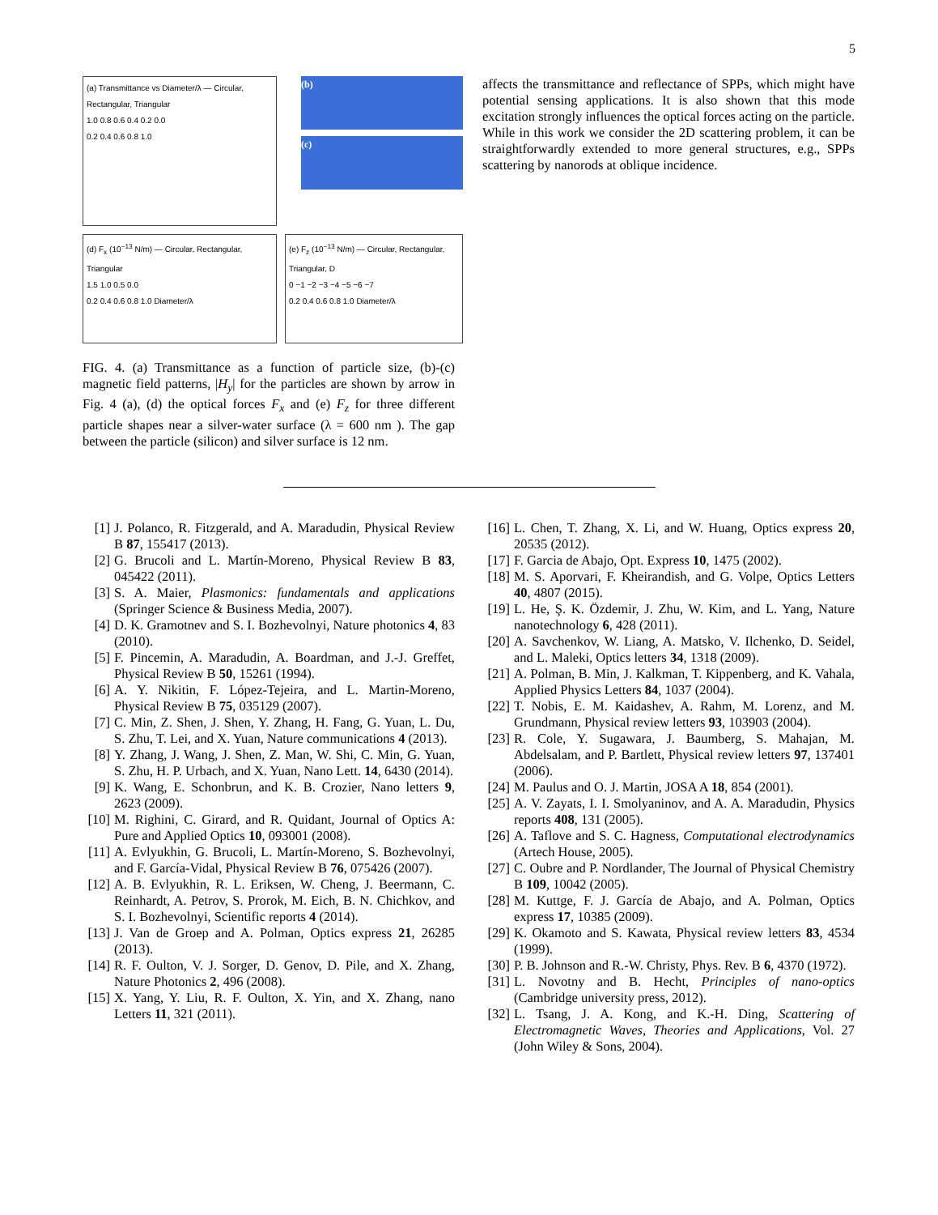5
(a) Transmittance vs Diameter/λ — Circular, Rectangular, Triangular
1.0 0.8 0.6 0.4 0.2 0.0
0.2 0.4 0.6 0.8 1.0
(b)
(c)
(d) F<sub>x</sub> (10<sup>−13</sup> N/m) — Circular, Rectangular, Triangular
1.5 1.0 0.5 0.0
0.2 0.4 0.6 0.8 1.0 Diameter/λ
(e) F<sub>z</sub> (10<sup>−13</sup> N/m) — Circular, Rectangular, Triangular, D
0 −1 −2 −3 −4 −5 −6 −7
0.2 0.4 0.6 0.8 1.0 Diameter/λ
FIG. 4. (a) Transmittance as a function of particle size, (b)-(c) magnetic field patterns, |H<sub>y</sub>| for the particles are shown by arrow in Fig. 4 (a), (d) the optical forces F<sub>x</sub> and (e) F<sub>z</sub> for three different particle shapes near a silver-water surface (λ = 600 nm ). The gap between the particle (silicon) and silver surface is 12 nm.
affects the transmittance and reflectance of SPPs, which might have potential sensing applications. It is also shown that this mode excitation strongly influences the optical forces acting on the particle. While in this work we consider the 2D scattering problem, it can be straightforwardly extended to more general structures, e.g., SPPs scattering by nanorods at oblique incidence.
[1] J. Polanco, R. Fitzgerald, and A. Maradudin, Physical Review B 87, 155417 (2013).
[2] G. Brucoli and L. Martín-Moreno, Physical Review B 83, 045422 (2011).
[3] S. A. Maier, Plasmonics: fundamentals and applications (Springer Science & Business Media, 2007).
[4] D. K. Gramotnev and S. I. Bozhevolnyi, Nature photonics 4, 83 (2010).
[5] F. Pincemin, A. Maradudin, A. Boardman, and J.-J. Greffet, Physical Review B 50, 15261 (1994).
[6] A. Y. Nikitin, F. López-Tejeira, and L. Martin-Moreno, Physical Review B 75, 035129 (2007).
[7] C. Min, Z. Shen, J. Shen, Y. Zhang, H. Fang, G. Yuan, L. Du, S. Zhu, T. Lei, and X. Yuan, Nature communications 4 (2013).
[8] Y. Zhang, J. Wang, J. Shen, Z. Man, W. Shi, C. Min, G. Yuan, S. Zhu, H. P. Urbach, and X. Yuan, Nano Lett. 14, 6430 (2014).
[9] K. Wang, E. Schonbrun, and K. B. Crozier, Nano letters 9, 2623 (2009).
[10] M. Righini, C. Girard, and R. Quidant, Journal of Optics A: Pure and Applied Optics 10, 093001 (2008).
[11] A. Evlyukhin, G. Brucoli, L. Martín-Moreno, S. Bozhevolnyi, and F. García-Vidal, Physical Review B 76, 075426 (2007).
[12] A. B. Evlyukhin, R. L. Eriksen, W. Cheng, J. Beermann, C. Reinhardt, A. Petrov, S. Prorok, M. Eich, B. N. Chichkov, and S. I. Bozhevolnyi, Scientific reports 4 (2014).
[13] J. Van de Groep and A. Polman, Optics express 21, 26285 (2013).
[14] R. F. Oulton, V. J. Sorger, D. Genov, D. Pile, and X. Zhang, Nature Photonics 2, 496 (2008).
[15] X. Yang, Y. Liu, R. F. Oulton, X. Yin, and X. Zhang, nano Letters 11, 321 (2011).
[16] L. Chen, T. Zhang, X. Li, and W. Huang, Optics express 20, 20535 (2012).
[17] F. Garcia de Abajo, Opt. Express 10, 1475 (2002).
[18] M. S. Aporvari, F. Kheirandish, and G. Volpe, Optics Letters 40, 4807 (2015).
[19] L. He, Ş. K. Özdemir, J. Zhu, W. Kim, and L. Yang, Nature nanotechnology 6, 428 (2011).
[20] A. Savchenkov, W. Liang, A. Matsko, V. Ilchenko, D. Seidel, and L. Maleki, Optics letters 34, 1318 (2009).
[21] A. Polman, B. Min, J. Kalkman, T. Kippenberg, and K. Vahala, Applied Physics Letters 84, 1037 (2004).
[22] T. Nobis, E. M. Kaidashev, A. Rahm, M. Lorenz, and M. Grundmann, Physical review letters 93, 103903 (2004).
[23] R. Cole, Y. Sugawara, J. Baumberg, S. Mahajan, M. Abdelsalam, and P. Bartlett, Physical review letters 97, 137401 (2006).
[24] M. Paulus and O. J. Martin, JOSA A 18, 854 (2001).
[25] A. V. Zayats, I. I. Smolyaninov, and A. A. Maradudin, Physics reports 408, 131 (2005).
[26] A. Taflove and S. C. Hagness, Computational electrodynamics (Artech House, 2005).
[27] C. Oubre and P. Nordlander, The Journal of Physical Chemistry B 109, 10042 (2005).
[28] M. Kuttge, F. J. García de Abajo, and A. Polman, Optics express 17, 10385 (2009).
[29] K. Okamoto and S. Kawata, Physical review letters 83, 4534 (1999).
[30] P. B. Johnson and R.-W. Christy, Phys. Rev. B 6, 4370 (1972).
[31] L. Novotny and B. Hecht, Principles of nano-optics (Cambridge university press, 2012).
[32] L. Tsang, J. A. Kong, and K.-H. Ding, Scattering of Electromagnetic Waves, Theories and Applications, Vol. 27 (John Wiley & Sons, 2004).